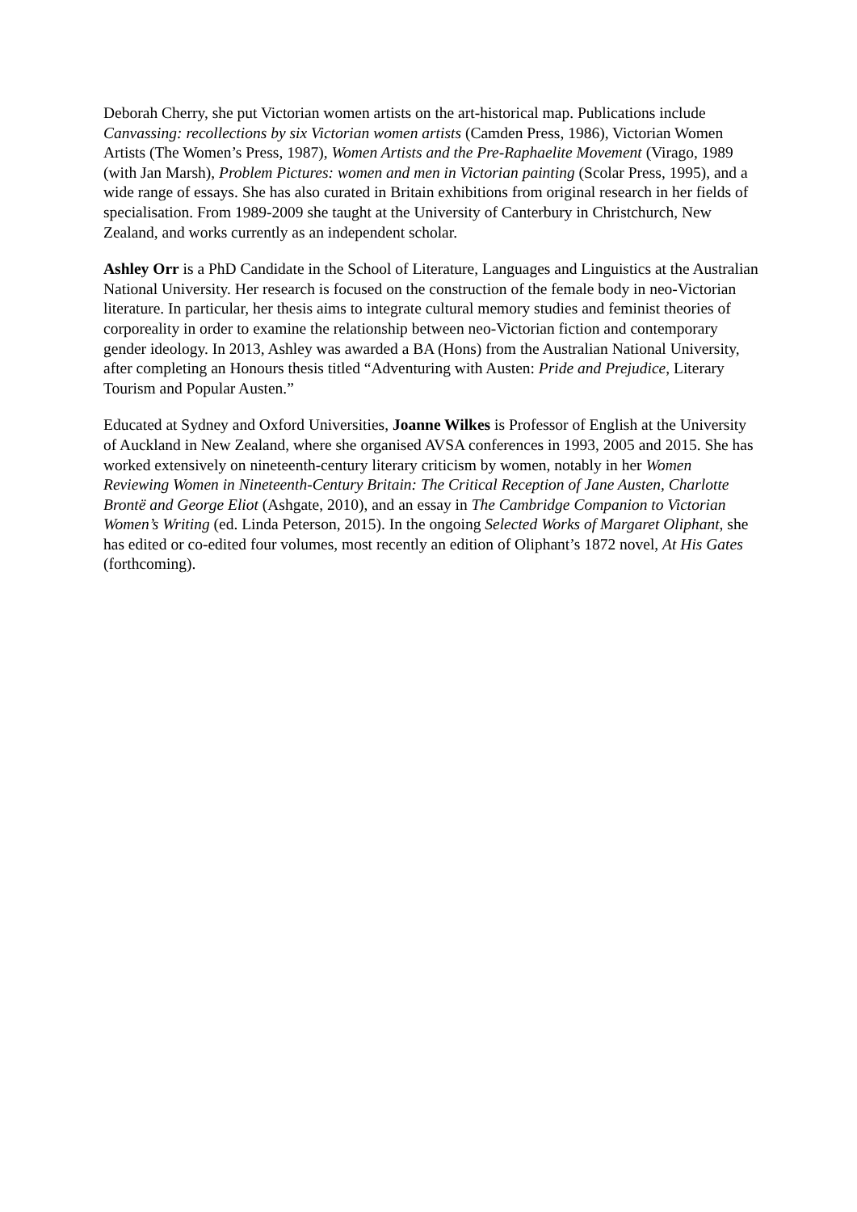Deborah Cherry, she put Victorian women artists on the art-historical map. Publications include Canvassing: recollections by six Victorian women artists (Camden Press, 1986), Victorian Women Artists (The Women’s Press, 1987), Women Artists and the Pre-Raphaelite Movement (Virago, 1989 (with Jan Marsh), Problem Pictures: women and men in Victorian painting (Scolar Press, 1995), and a wide range of essays. She has also curated in Britain exhibitions from original research in her fields of specialisation. From 1989-2009 she taught at the University of Canterbury in Christchurch, New Zealand, and works currently as an independent scholar.
Ashley Orr is a PhD Candidate in the School of Literature, Languages and Linguistics at the Australian National University. Her research is focused on the construction of the female body in neo-Victorian literature. In particular, her thesis aims to integrate cultural memory studies and feminist theories of corporeality in order to examine the relationship between neo-Victorian fiction and contemporary gender ideology. In 2013, Ashley was awarded a BA (Hons) from the Australian National University, after completing an Honours thesis titled “Adventuring with Austen: Pride and Prejudice, Literary Tourism and Popular Austen.”
Educated at Sydney and Oxford Universities, Joanne Wilkes is Professor of English at the University of Auckland in New Zealand, where she organised AVSA conferences in 1993, 2005 and 2015. She has worked extensively on nineteenth-century literary criticism by women, notably in her Women Reviewing Women in Nineteenth-Century Britain: The Critical Reception of Jane Austen, Charlotte Brontë and George Eliot (Ashgate, 2010), and an essay in The Cambridge Companion to Victorian Women’s Writing (ed. Linda Peterson, 2015). In the ongoing Selected Works of Margaret Oliphant, she has edited or co-edited four volumes, most recently an edition of Oliphant’s 1872 novel, At His Gates (forthcoming).